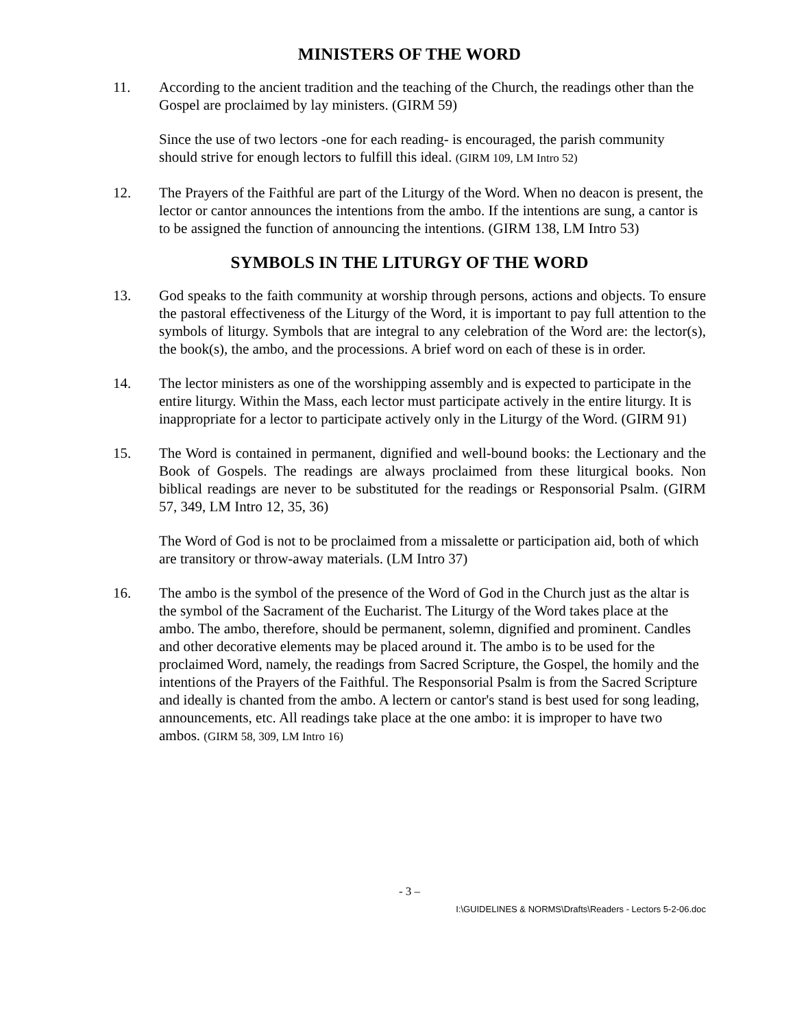MINISTERS OF THE WORD
11. According to the ancient tradition and the teaching of the Church, the readings other than the Gospel are proclaimed by lay ministers. (GIRM 59)
Since the use of two lectors -one for each reading- is encouraged, the parish community should strive for enough lectors to fulfill this ideal. (GIRM 109, LM Intro 52)
12. The Prayers of the Faithful are part of the Liturgy of the Word. When no deacon is present, the lector or cantor announces the intentions from the ambo. If the intentions are sung, a cantor is to be assigned the function of announcing the intentions. (GIRM 138, LM Intro 53)
SYMBOLS IN THE LITURGY OF THE WORD
13. God speaks to the faith community at worship through persons, actions and objects. To ensure the pastoral effectiveness of the Liturgy of the Word, it is important to pay full attention to the symbols of liturgy. Symbols that are integral to any celebration of the Word are: the lector(s), the book(s), the ambo, and the processions. A brief word on each of these is in order.
14. The lector ministers as one of the worshipping assembly and is expected to participate in the entire liturgy. Within the Mass, each lector must participate actively in the entire liturgy. It is inappropriate for a lector to participate actively only in the Liturgy of the Word. (GIRM 91)
15. The Word is contained in permanent, dignified and well-bound books: the Lectionary and the Book of Gospels. The readings are always proclaimed from these liturgical books. Non biblical readings are never to be substituted for the readings or Responsorial Psalm. (GIRM 57, 349, LM Intro 12, 35, 36)
The Word of God is not to be proclaimed from a missalette or participation aid, both of which are transitory or throw-away materials. (LM Intro 37)
16. The ambo is the symbol of the presence of the Word of God in the Church just as the altar is the symbol of the Sacrament of the Eucharist. The Liturgy of the Word takes place at the ambo. The ambo, therefore, should be permanent, solemn, dignified and prominent. Candles and other decorative elements may be placed around it. The ambo is to be used for the proclaimed Word, namely, the readings from Sacred Scripture, the Gospel, the homily and the intentions of the Prayers of the Faithful. The Responsorial Psalm is from the Sacred Scripture and ideally is chanted from the ambo. A lectern or cantor's stand is best used for song leading, announcements, etc. All readings take place at the one ambo: it is improper to have two ambos. (GIRM 58, 309, LM Intro 16)
- 3 –
I:\GUIDELINES & NORMS\Drafts\Readers - Lectors 5-2-06.doc